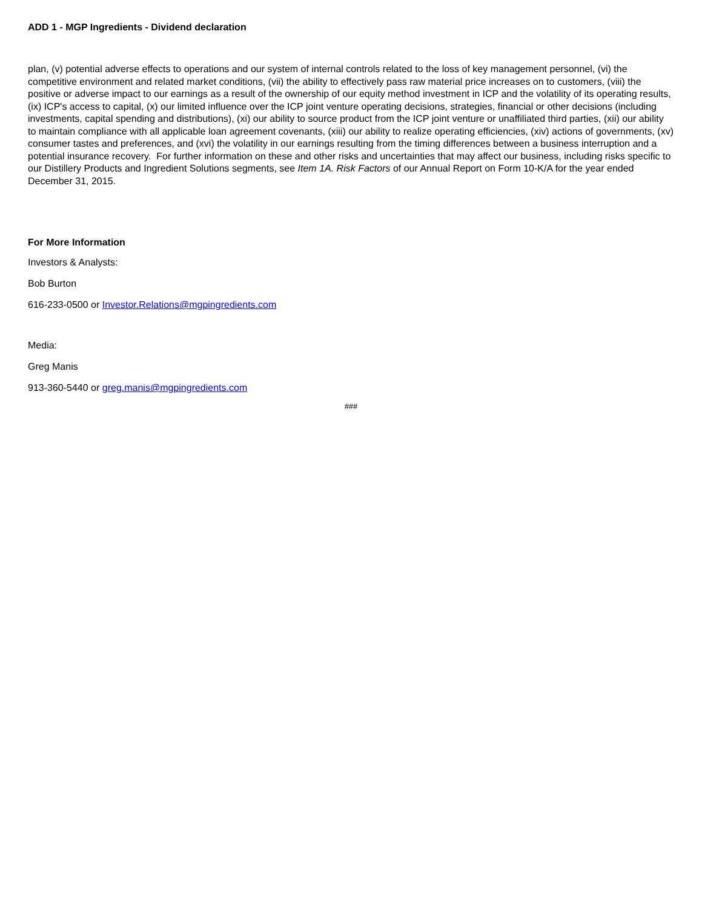ADD 1 - MGP Ingredients - Dividend declaration
plan, (v) potential adverse effects to operations and our system of internal controls related to the loss of key management personnel, (vi) the competitive environment and related market conditions, (vii) the ability to effectively pass raw material price increases on to customers, (viii) the positive or adverse impact to our earnings as a result of the ownership of our equity method investment in ICP and the volatility of its operating results, (ix) ICP's access to capital, (x) our limited influence over the ICP joint venture operating decisions, strategies, financial or other decisions (including investments, capital spending and distributions), (xi) our ability to source product from the ICP joint venture or unaffiliated third parties, (xii) our ability to maintain compliance with all applicable loan agreement covenants, (xiii) our ability to realize operating efficiencies, (xiv) actions of governments, (xv) consumer tastes and preferences, and (xvi) the volatility in our earnings resulting from the timing differences between a business interruption and a potential insurance recovery. For further information on these and other risks and uncertainties that may affect our business, including risks specific to our Distillery Products and Ingredient Solutions segments, see Item 1A. Risk Factors of our Annual Report on Form 10-K/A for the year ended December 31, 2015.
For More Information
Investors & Analysts:
Bob Burton
616-233-0500 or Investor.Relations@mgpingredients.com
Media:
Greg Manis
913-360-5440 or greg.manis@mgpingredients.com
###